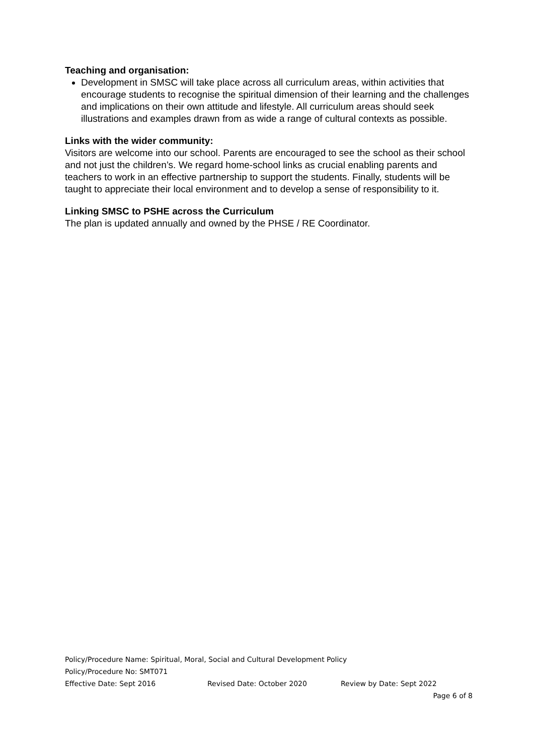Teaching and organisation:
Development in SMSC will take place across all curriculum areas, within activities that encourage students to recognise the spiritual dimension of their learning and the challenges and implications on their own attitude and lifestyle. All curriculum areas should seek illustrations and examples drawn from as wide a range of cultural contexts as possible.
Links with the wider community:
Visitors are welcome into our school. Parents are encouraged to see the school as their school and not just the children’s. We regard home-school links as crucial enabling parents and teachers to work in an effective partnership to support the students. Finally, students will be taught to appreciate their local environment and to develop a sense of responsibility to it.
Linking SMSC to PSHE across the Curriculum
The plan is updated annually and owned by the PHSE / RE Coordinator.
Policy/Procedure Name: Spiritual, Moral, Social and Cultural Development Policy
Policy/Procedure No: SMT071
Effective Date: Sept 2016 Revised Date: October 2020 Review by Date: Sept 2022
Page 6 of 8